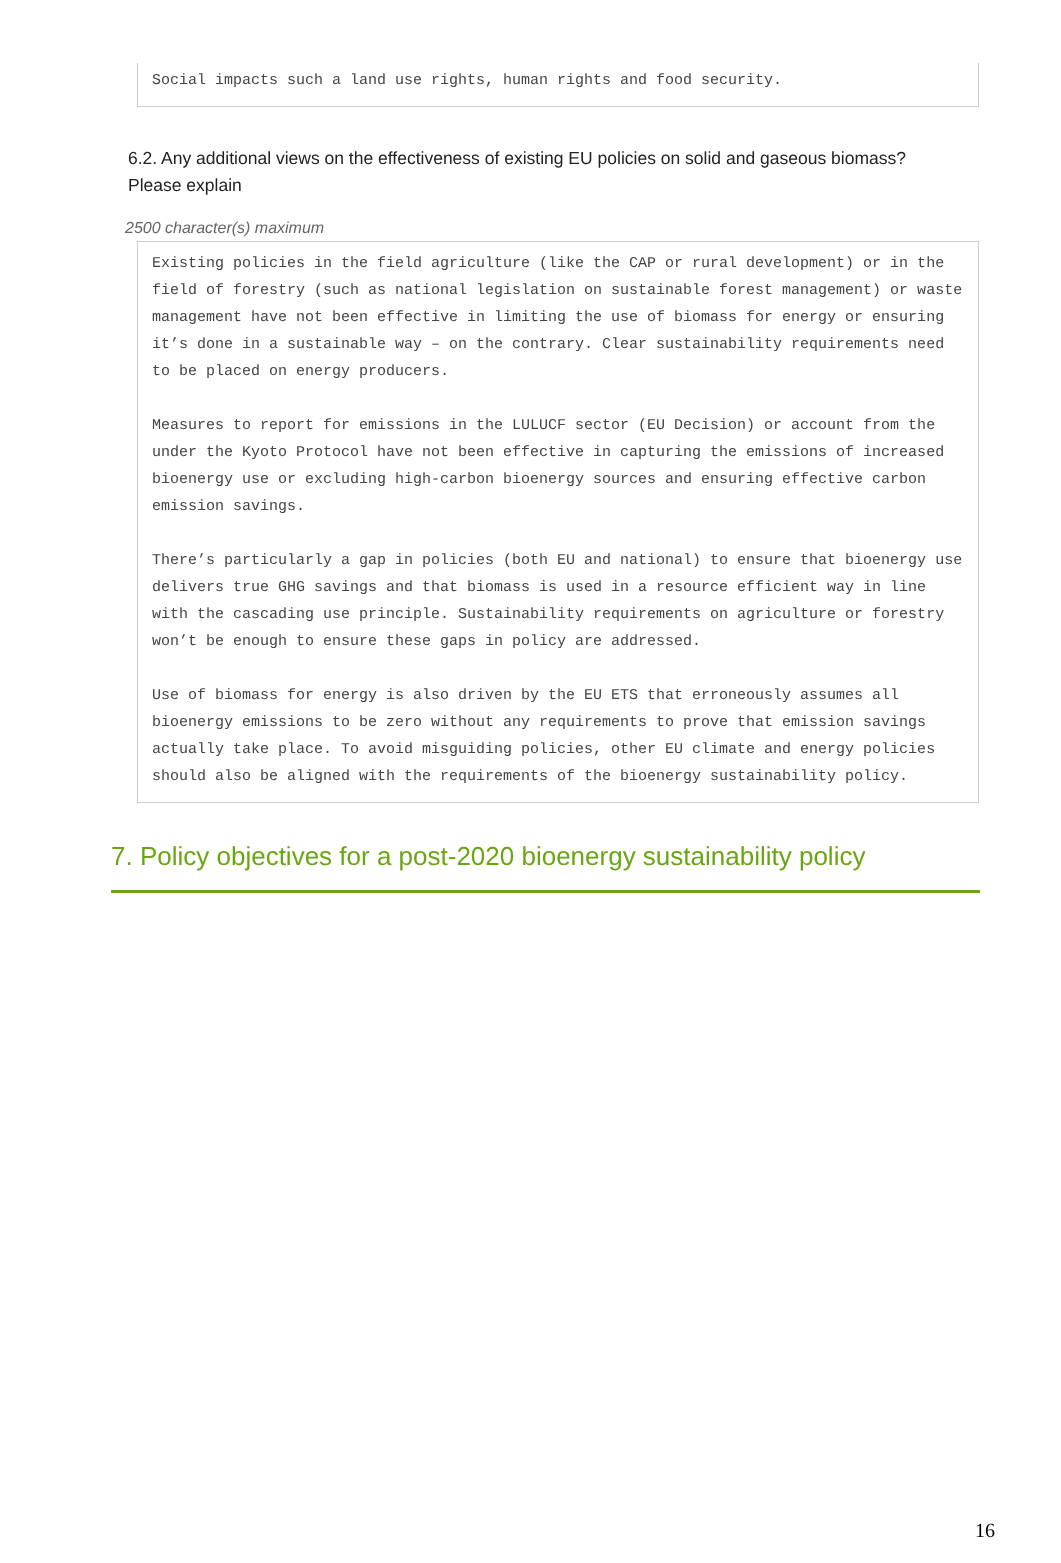Social impacts such a land use rights, human rights and food security.
6.2. Any additional views on the effectiveness of existing EU policies on solid and gaseous biomass?
Please explain
2500 character(s) maximum
Existing policies in the field agriculture (like the CAP or rural development) or in the field of forestry (such as national legislation on sustainable forest management) or waste management have not been effective in limiting the use of biomass for energy or ensuring it’s done in a sustainable way – on the contrary. Clear sustainability requirements need to be placed on energy producers. Measures to report for emissions in the LULUCF sector (EU Decision) or account from the under the Kyoto Protocol have not been effective in capturing the emissions of increased bioenergy use or excluding high-carbon bioenergy sources and ensuring effective carbon emission savings. There’s particularly a gap in policies (both EU and national) to ensure that bioenergy use delivers true GHG savings and that biomass is used in a resource efficient way in line with the cascading use principle. Sustainability requirements on agriculture or forestry won’t be enough to ensure these gaps in policy are addressed. Use of biomass for energy is also driven by the EU ETS that erroneously assumes all bioenergy emissions to be zero without any requirements to prove that emission savings actually take place. To avoid misguiding policies, other EU climate and energy policies should also be aligned with the requirements of the bioenergy sustainability policy.
7. Policy objectives for a post-2020 bioenergy sustainability policy
16